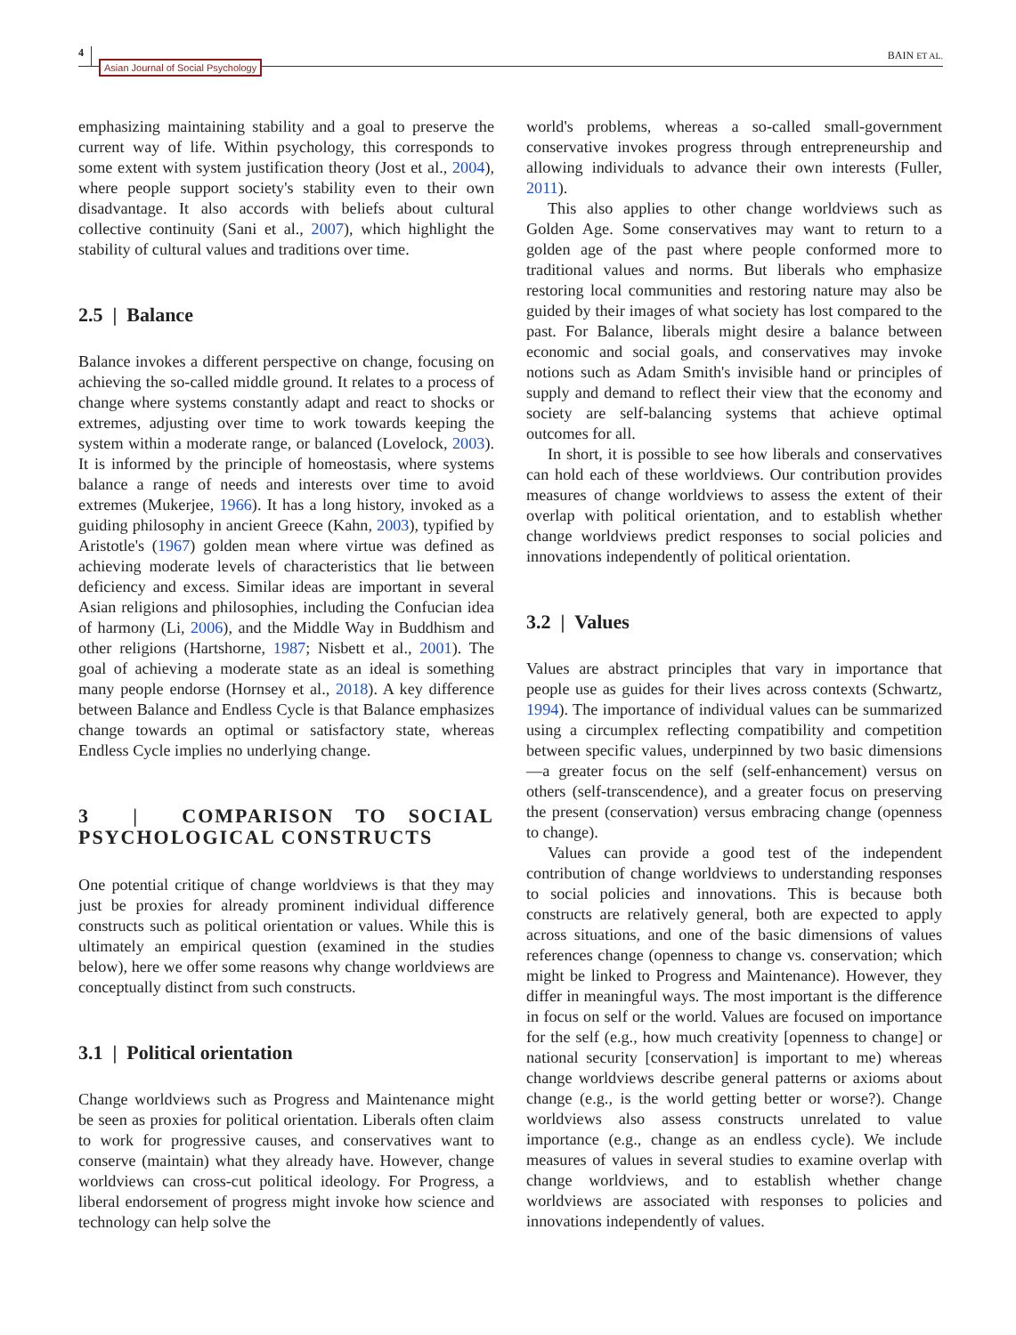4 Asian Journal of Social Psychology BAIN ET AL.
emphasizing maintaining stability and a goal to preserve the current way of life. Within psychology, this corresponds to some extent with system justification theory (Jost et al., 2004), where people support society's stability even to their own disadvantage. It also accords with beliefs about cultural collective continuity (Sani et al., 2007), which highlight the stability of cultural values and traditions over time.
2.5 | Balance
Balance invokes a different perspective on change, focusing on achieving the so-called middle ground. It relates to a process of change where systems constantly adapt and react to shocks or extremes, adjusting over time to work towards keeping the system within a moderate range, or balanced (Lovelock, 2003). It is informed by the principle of homeostasis, where systems balance a range of needs and interests over time to avoid extremes (Mukerjee, 1966). It has a long history, invoked as a guiding philosophy in ancient Greece (Kahn, 2003), typified by Aristotle's (1967) golden mean where virtue was defined as achieving moderate levels of characteristics that lie between deficiency and excess. Similar ideas are important in several Asian religions and philosophies, including the Confucian idea of harmony (Li, 2006), and the Middle Way in Buddhism and other religions (Hartshorne, 1987; Nisbett et al., 2001). The goal of achieving a moderate state as an ideal is something many people endorse (Hornsey et al., 2018). A key difference between Balance and Endless Cycle is that Balance emphasizes change towards an optimal or satisfactory state, whereas Endless Cycle implies no underlying change.
3 | COMPARISON TO SOCIAL PSYCHOLOGICAL CONSTRUCTS
One potential critique of change worldviews is that they may just be proxies for already prominent individual difference constructs such as political orientation or values. While this is ultimately an empirical question (examined in the studies below), here we offer some reasons why change worldviews are conceptually distinct from such constructs.
3.1 | Political orientation
Change worldviews such as Progress and Maintenance might be seen as proxies for political orientation. Liberals often claim to work for progressive causes, and conservatives want to conserve (maintain) what they already have. However, change worldviews can cross-cut political ideology. For Progress, a liberal endorsement of progress might invoke how science and technology can help solve the
world's problems, whereas a so-called small-government conservative invokes progress through entrepreneurship and allowing individuals to advance their own interests (Fuller, 2011).
This also applies to other change worldviews such as Golden Age. Some conservatives may want to return to a golden age of the past where people conformed more to traditional values and norms. But liberals who emphasize restoring local communities and restoring nature may also be guided by their images of what society has lost compared to the past. For Balance, liberals might desire a balance between economic and social goals, and conservatives may invoke notions such as Adam Smith's invisible hand or principles of supply and demand to reflect their view that the economy and society are self-balancing systems that achieve optimal outcomes for all.
In short, it is possible to see how liberals and conservatives can hold each of these worldviews. Our contribution provides measures of change worldviews to assess the extent of their overlap with political orientation, and to establish whether change worldviews predict responses to social policies and innovations independently of political orientation.
3.2 | Values
Values are abstract principles that vary in importance that people use as guides for their lives across contexts (Schwartz, 1994). The importance of individual values can be summarized using a circumplex reflecting compatibility and competition between specific values, underpinned by two basic dimensions—a greater focus on the self (self-enhancement) versus on others (self-transcendence), and a greater focus on preserving the present (conservation) versus embracing change (openness to change).
Values can provide a good test of the independent contribution of change worldviews to understanding responses to social policies and innovations. This is because both constructs are relatively general, both are expected to apply across situations, and one of the basic dimensions of values references change (openness to change vs. conservation; which might be linked to Progress and Maintenance). However, they differ in meaningful ways. The most important is the difference in focus on self or the world. Values are focused on importance for the self (e.g., how much creativity [openness to change] or national security [conservation] is important to me) whereas change worldviews describe general patterns or axioms about change (e.g., is the world getting better or worse?). Change worldviews also assess constructs unrelated to value importance (e.g., change as an endless cycle). We include measures of values in several studies to examine overlap with change worldviews, and to establish whether change worldviews are associated with responses to policies and innovations independently of values.